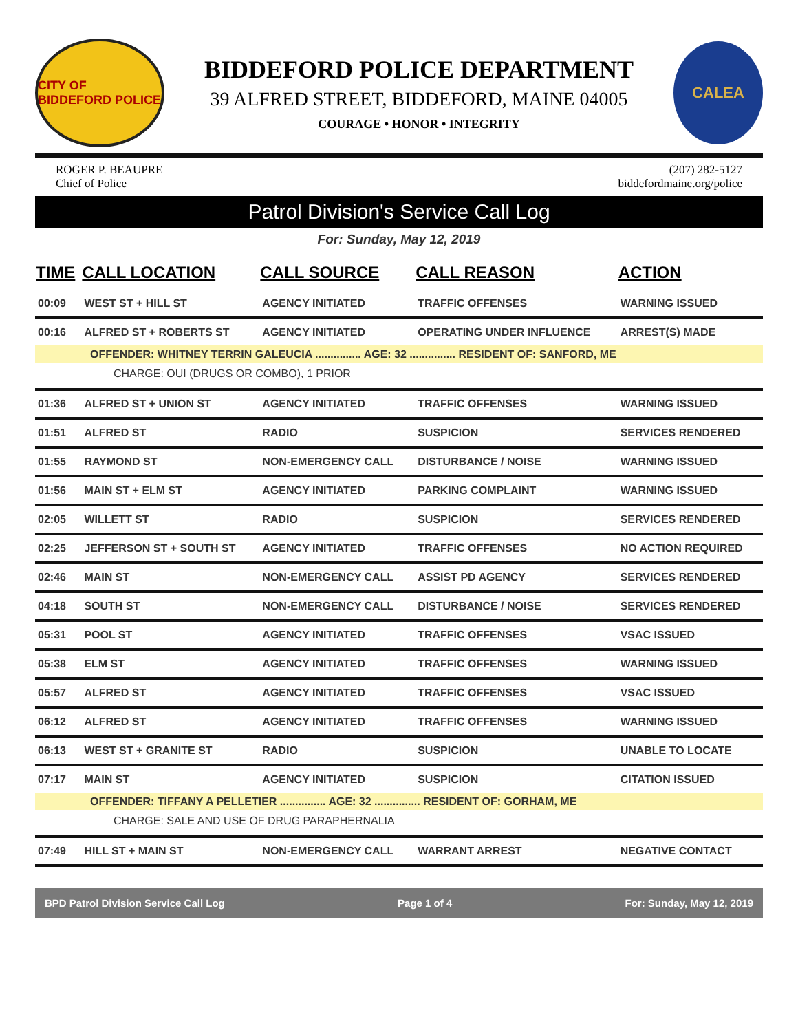CITY OF BIDDEFORD POLICE
BIDDEFORD POLICE DEPARTMENT
39 ALFRED STREET, BIDDEFORD, MAINE 04005
COURAGE • HONOR • INTEGRITY
CALEA
ROGER P. BEAUPRE
Chief of Police
(207) 282-5127
biddefordmaine.org/police
Patrol Division's Service Call Log
For: Sunday, May 12, 2019
| TIME | CALL LOCATION | CALL SOURCE | CALL REASON | ACTION |
| --- | --- | --- | --- | --- |
| 00:09 | WEST ST + HILL ST | AGENCY INITIATED | TRAFFIC OFFENSES | WARNING ISSUED |
| 00:16 | ALFRED ST + ROBERTS ST | AGENCY INITIATED | OPERATING UNDER INFLUENCE | ARREST(S) MADE |
| OFFENDER: WHITNEY TERRIN GALEUCIA ............... AGE: 32 ............... RESIDENT OF: SANFORD, ME | | | | |
| CHARGE: OUI (DRUGS OR COMBO), 1 PRIOR | | | | |
| 01:36 | ALFRED ST + UNION ST | AGENCY INITIATED | TRAFFIC OFFENSES | WARNING ISSUED |
| 01:51 | ALFRED ST | RADIO | SUSPICION | SERVICES RENDERED |
| 01:55 | RAYMOND ST | NON-EMERGENCY CALL | DISTURBANCE / NOISE | WARNING ISSUED |
| 01:56 | MAIN ST + ELM ST | AGENCY INITIATED | PARKING COMPLAINT | WARNING ISSUED |
| 02:05 | WILLETT ST | RADIO | SUSPICION | SERVICES RENDERED |
| 02:25 | JEFFERSON ST + SOUTH ST | AGENCY INITIATED | TRAFFIC OFFENSES | NO ACTION REQUIRED |
| 02:46 | MAIN ST | NON-EMERGENCY CALL | ASSIST PD AGENCY | SERVICES RENDERED |
| 04:18 | SOUTH ST | NON-EMERGENCY CALL | DISTURBANCE / NOISE | SERVICES RENDERED |
| 05:31 | POOL ST | AGENCY INITIATED | TRAFFIC OFFENSES | VSAC ISSUED |
| 05:38 | ELM ST | AGENCY INITIATED | TRAFFIC OFFENSES | WARNING ISSUED |
| 05:57 | ALFRED ST | AGENCY INITIATED | TRAFFIC OFFENSES | VSAC ISSUED |
| 06:12 | ALFRED ST | AGENCY INITIATED | TRAFFIC OFFENSES | WARNING ISSUED |
| 06:13 | WEST ST + GRANITE ST | RADIO | SUSPICION | UNABLE TO LOCATE |
| 07:17 | MAIN ST | AGENCY INITIATED | SUSPICION | CITATION ISSUED |
| OFFENDER: TIFFANY A PELLETIER ............... AGE: 32 ............... RESIDENT OF: GORHAM, ME | | | | |
| CHARGE: SALE AND USE OF DRUG PARAPHERNALIA | | | | |
| 07:49 | HILL ST + MAIN ST | NON-EMERGENCY CALL | WARRANT ARREST | NEGATIVE CONTACT |
BPD Patrol Division Service Call Log Page 1 of 4 For: Sunday, May 12, 2019